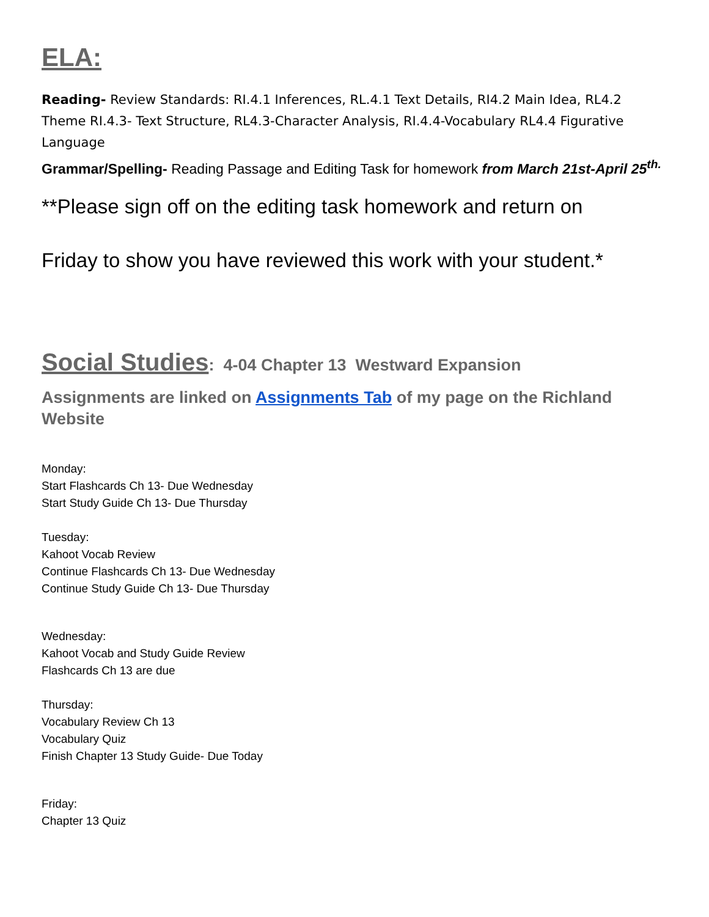ELA:
Reading- Review Standards: RI.4.1 Inferences, RL.4.1 Text Details, RI4.2 Main Idea, RL4.2 Theme RI.4.3- Text Structure, RL4.3-Character Analysis, RI.4.4-Vocabulary RL4.4 Figurative Language
Grammar/Spelling- Reading Passage and Editing Task for homework from March 21st-April 25<sup>th.</sup>
**Please sign off on the editing task homework and return on
Friday to show you have reviewed this work with your student.*
Social Studies: 4-04 Chapter 13 Westward Expansion
Assignments are linked on Assignments Tab of my page on the Richland Website
Monday:
Start Flashcards Ch 13- Due Wednesday
Start Study Guide Ch 13- Due Thursday
Tuesday:
Kahoot Vocab Review
Continue Flashcards Ch 13- Due Wednesday
Continue Study Guide Ch 13- Due Thursday
Wednesday:
Kahoot Vocab and Study Guide Review
Flashcards Ch 13 are due
Thursday:
Vocabulary Review Ch 13
Vocabulary Quiz
Finish Chapter 13 Study Guide- Due Today
Friday:
Chapter 13 Quiz